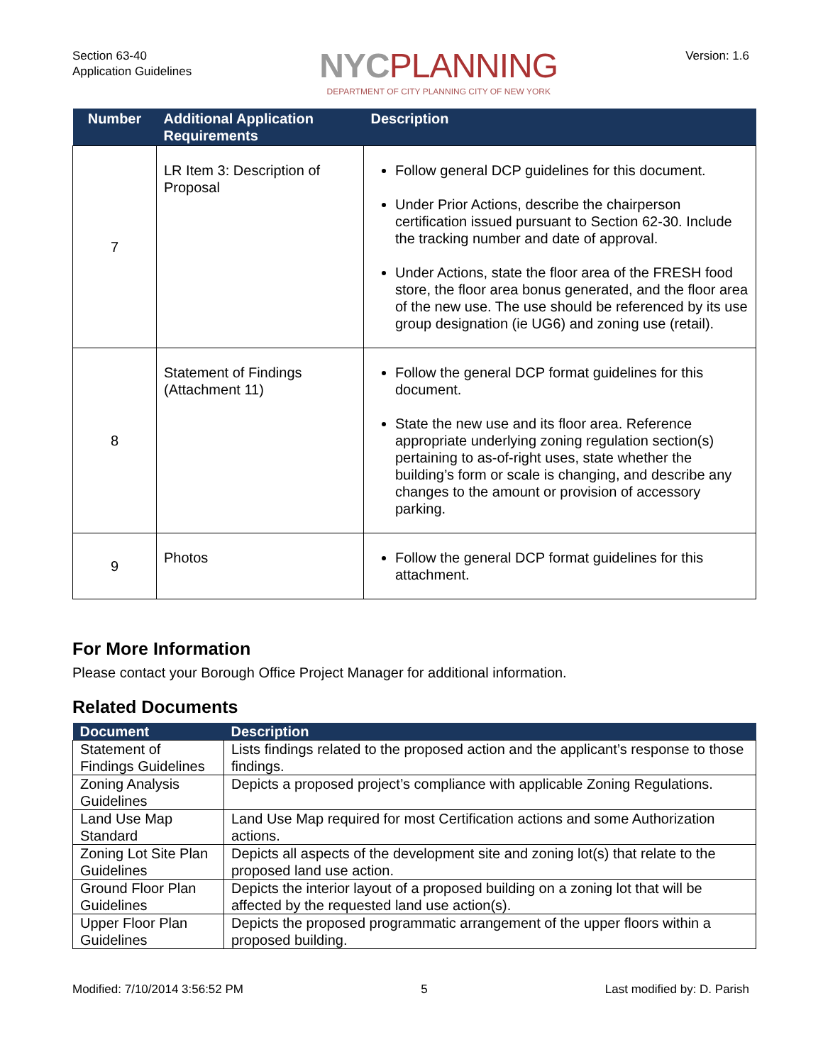Section 63-40
Application Guidelines
NYCPLANNING
DEPARTMENT OF CITY PLANNING CITY OF NEW YORK
Version: 1.6
| Number | Additional Application Requirements | Description |
| --- | --- | --- |
| 7 | LR Item 3: Description of Proposal | Follow general DCP guidelines for this document. Under Prior Actions, describe the chairperson certification issued pursuant to Section 62-30. Include the tracking number and date of approval. Under Actions, state the floor area of the FRESH food store, the floor area bonus generated, and the floor area of the new use. The use should be referenced by its use group designation (ie UG6) and zoning use (retail). |
| 8 | Statement of Findings (Attachment 11) | Follow the general DCP format guidelines for this document. State the new use and its floor area. Reference appropriate underlying zoning regulation section(s) pertaining to as-of-right uses, state whether the building’s form or scale is changing, and describe any changes to the amount or provision of accessory parking. |
| 9 | Photos | Follow the general DCP format guidelines for this attachment. |
For More Information
Please contact your Borough Office Project Manager for additional information.
Related Documents
| Document | Description |
| --- | --- |
| Statement of Findings Guidelines | Lists findings related to the proposed action and the applicant’s response to those findings. |
| Zoning Analysis Guidelines | Depicts a proposed project’s compliance with applicable Zoning Regulations. |
| Land Use Map Standard | Land Use Map required for most Certification actions and some Authorization actions. |
| Zoning Lot Site Plan Guidelines | Depicts all aspects of the development site and zoning lot(s) that relate to the proposed land use action. |
| Ground Floor Plan Guidelines | Depicts the interior layout of a proposed building on a zoning lot that will be affected by the requested land use action(s). |
| Upper Floor Plan Guidelines | Depicts the proposed programmatic arrangement of the upper floors within a proposed building. |
Modified: 7/10/2014 3:56:52 PM 5 Last modified by: D. Parish